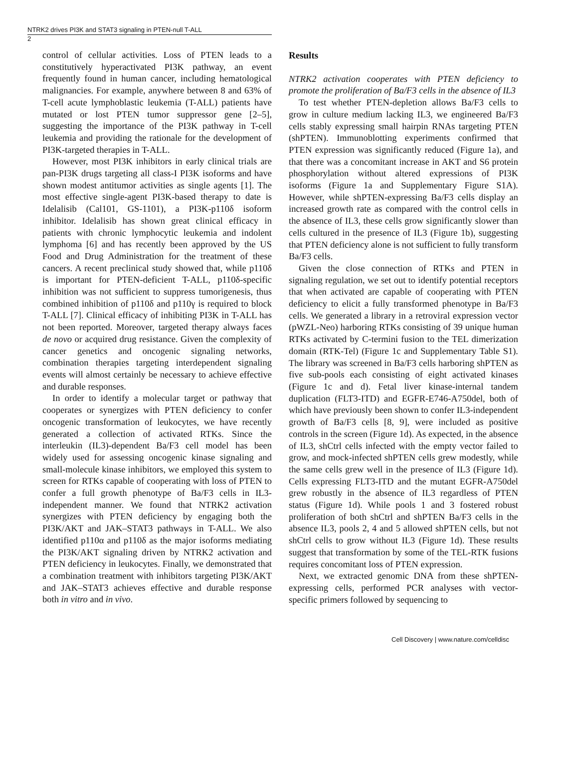NTRK2 drives PI3K and STAT3 signaling in PTEN-null T-ALL
2
control of cellular activities. Loss of PTEN leads to a constitutively hyperactivated PI3K pathway, an event frequently found in human cancer, including hematological malignancies. For example, anywhere between 8 and 63% of T-cell acute lymphoblastic leukemia (T-ALL) patients have mutated or lost PTEN tumor suppressor gene [2–5], suggesting the importance of the PI3K pathway in T-cell leukemia and providing the rationale for the development of PI3K-targeted therapies in T-ALL.
However, most PI3K inhibitors in early clinical trials are pan-PI3K drugs targeting all class-I PI3K isoforms and have shown modest antitumor activities as single agents [1]. The most effective single-agent PI3K-based therapy to date is Idelalisib (Cal101, GS-1101), a PI3K-p110δ isoform inhibitor. Idelalisib has shown great clinical efficacy in patients with chronic lymphocytic leukemia and indolent lymphoma [6] and has recently been approved by the US Food and Drug Administration for the treatment of these cancers. A recent preclinical study showed that, while p110δ is important for PTEN-deficient T-ALL, p110δ-specific inhibition was not sufficient to suppress tumorigenesis, thus combined inhibition of p110δ and p110γ is required to block T-ALL [7]. Clinical efficacy of inhibiting PI3K in T-ALL has not been reported. Moreover, targeted therapy always faces de novo or acquired drug resistance. Given the complexity of cancer genetics and oncogenic signaling networks, combination therapies targeting interdependent signaling events will almost certainly be necessary to achieve effective and durable responses.
In order to identify a molecular target or pathway that cooperates or synergizes with PTEN deficiency to confer oncogenic transformation of leukocytes, we have recently generated a collection of activated RTKs. Since the interleukin (IL3)-dependent Ba/F3 cell model has been widely used for assessing oncogenic kinase signaling and small-molecule kinase inhibitors, we employed this system to screen for RTKs capable of cooperating with loss of PTEN to confer a full growth phenotype of Ba/F3 cells in IL3-independent manner. We found that NTRK2 activation synergizes with PTEN deficiency by engaging both the PI3K/AKT and JAK–STAT3 pathways in T-ALL. We also identified p110α and p110δ as the major isoforms mediating the PI3K/AKT signaling driven by NTRK2 activation and PTEN deficiency in leukocytes. Finally, we demonstrated that a combination treatment with inhibitors targeting PI3K/AKT and JAK–STAT3 achieves effective and durable response both in vitro and in vivo.
Results
NTRK2 activation cooperates with PTEN deficiency to promote the proliferation of Ba/F3 cells in the absence of IL3
To test whether PTEN-depletion allows Ba/F3 cells to grow in culture medium lacking IL3, we engineered Ba/F3 cells stably expressing small hairpin RNAs targeting PTEN (shPTEN). Immunoblotting experiments confirmed that PTEN expression was significantly reduced (Figure 1a), and that there was a concomitant increase in AKT and S6 protein phosphorylation without altered expressions of PI3K isoforms (Figure 1a and Supplementary Figure S1A). However, while shPTEN-expressing Ba/F3 cells display an increased growth rate as compared with the control cells in the absence of IL3, these cells grow significantly slower than cells cultured in the presence of IL3 (Figure 1b), suggesting that PTEN deficiency alone is not sufficient to fully transform Ba/F3 cells.
Given the close connection of RTKs and PTEN in signaling regulation, we set out to identify potential receptors that when activated are capable of cooperating with PTEN deficiency to elicit a fully transformed phenotype in Ba/F3 cells. We generated a library in a retroviral expression vector (pWZL-Neo) harboring RTKs consisting of 39 unique human RTKs activated by C-termini fusion to the TEL dimerization domain (RTK-Tel) (Figure 1c and Supplementary Table S1). The library was screened in Ba/F3 cells harboring shPTEN as five sub-pools each consisting of eight activated kinases (Figure 1c and d). Fetal liver kinase-internal tandem duplication (FLT3-ITD) and EGFR-E746-A750del, both of which have previously been shown to confer IL3-independent growth of Ba/F3 cells [8, 9], were included as positive controls in the screen (Figure 1d). As expected, in the absence of IL3, shCtrl cells infected with the empty vector failed to grow, and mock-infected shPTEN cells grew modestly, while the same cells grew well in the presence of IL3 (Figure 1d). Cells expressing FLT3-ITD and the mutant EGFR-A750del grew robustly in the absence of IL3 regardless of PTEN status (Figure 1d). While pools 1 and 3 fostered robust proliferation of both shCtrl and shPTEN Ba/F3 cells in the absence IL3, pools 2, 4 and 5 allowed shPTEN cells, but not shCtrl cells to grow without IL3 (Figure 1d). These results suggest that transformation by some of the TEL-RTK fusions requires concomitant loss of PTEN expression.
Next, we extracted genomic DNA from these shPTEN-expressing cells, performed PCR analyses with vector-specific primers followed by sequencing to
Cell Discovery | www.nature.com/celldisc